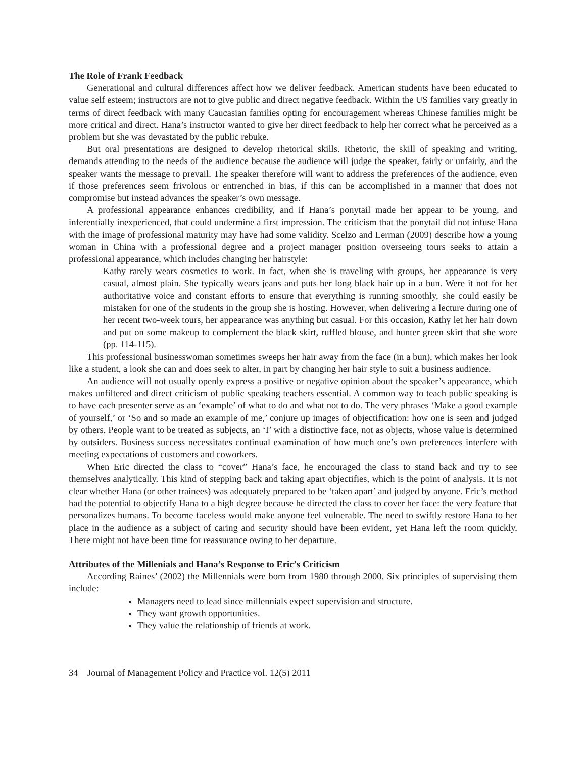The Role of Frank Feedback
Generational and cultural differences affect how we deliver feedback. American students have been educated to value self esteem; instructors are not to give public and direct negative feedback. Within the US families vary greatly in terms of direct feedback with many Caucasian families opting for encouragement whereas Chinese families might be more critical and direct. Hana’s instructor wanted to give her direct feedback to help her correct what he perceived as a problem but she was devastated by the public rebuke.
But oral presentations are designed to develop rhetorical skills. Rhetoric, the skill of speaking and writing, demands attending to the needs of the audience because the audience will judge the speaker, fairly or unfairly, and the speaker wants the message to prevail. The speaker therefore will want to address the preferences of the audience, even if those preferences seem frivolous or entrenched in bias, if this can be accomplished in a manner that does not compromise but instead advances the speaker’s own message.
A professional appearance enhances credibility, and if Hana’s ponytail made her appear to be young, and inferentially inexperienced, that could undermine a first impression. The criticism that the ponytail did not infuse Hana with the image of professional maturity may have had some validity. Scelzo and Lerman (2009) describe how a young woman in China with a professional degree and a project manager position overseeing tours seeks to attain a professional appearance, which includes changing her hairstyle:
Kathy rarely wears cosmetics to work. In fact, when she is traveling with groups, her appearance is very casual, almost plain. She typically wears jeans and puts her long black hair up in a bun. Were it not for her authoritative voice and constant efforts to ensure that everything is running smoothly, she could easily be mistaken for one of the students in the group she is hosting. However, when delivering a lecture during one of her recent two-week tours, her appearance was anything but casual. For this occasion, Kathy let her hair down and put on some makeup to complement the black skirt, ruffled blouse, and hunter green skirt that she wore (pp. 114-115).
This professional businesswoman sometimes sweeps her hair away from the face (in a bun), which makes her look like a student, a look she can and does seek to alter, in part by changing her hair style to suit a business audience.
An audience will not usually openly express a positive or negative opinion about the speaker’s appearance, which makes unfiltered and direct criticism of public speaking teachers essential. A common way to teach public speaking is to have each presenter serve as an ‘example’ of what to do and what not to do. The very phrases ‘Make a good example of yourself,’ or ‘So and so made an example of me,’ conjure up images of objectification: how one is seen and judged by others. People want to be treated as subjects, an ‘I’ with a distinctive face, not as objects, whose value is determined by outsiders. Business success necessitates continual examination of how much one’s own preferences interfere with meeting expectations of customers and coworkers.
When Eric directed the class to “cover” Hana’s face, he encouraged the class to stand back and try to see themselves analytically. This kind of stepping back and taking apart objectifies, which is the point of analysis. It is not clear whether Hana (or other trainees) was adequately prepared to be ‘taken apart’ and judged by anyone. Eric’s method had the potential to objectify Hana to a high degree because he directed the class to cover her face: the very feature that personalizes humans. To become faceless would make anyone feel vulnerable. The need to swiftly restore Hana to her place in the audience as a subject of caring and security should have been evident, yet Hana left the room quickly. There might not have been time for reassurance owing to her departure.
Attributes of the Millenials and Hana’s Response to Eric’s Criticism
According Raines’ (2002) the Millennials were born from 1980 through 2000. Six principles of supervising them include:
Managers need to lead since millennials expect supervision and structure.
They want growth opportunities.
They value the relationship of friends at work.
34 Journal of Management Policy and Practice vol. 12(5) 2011